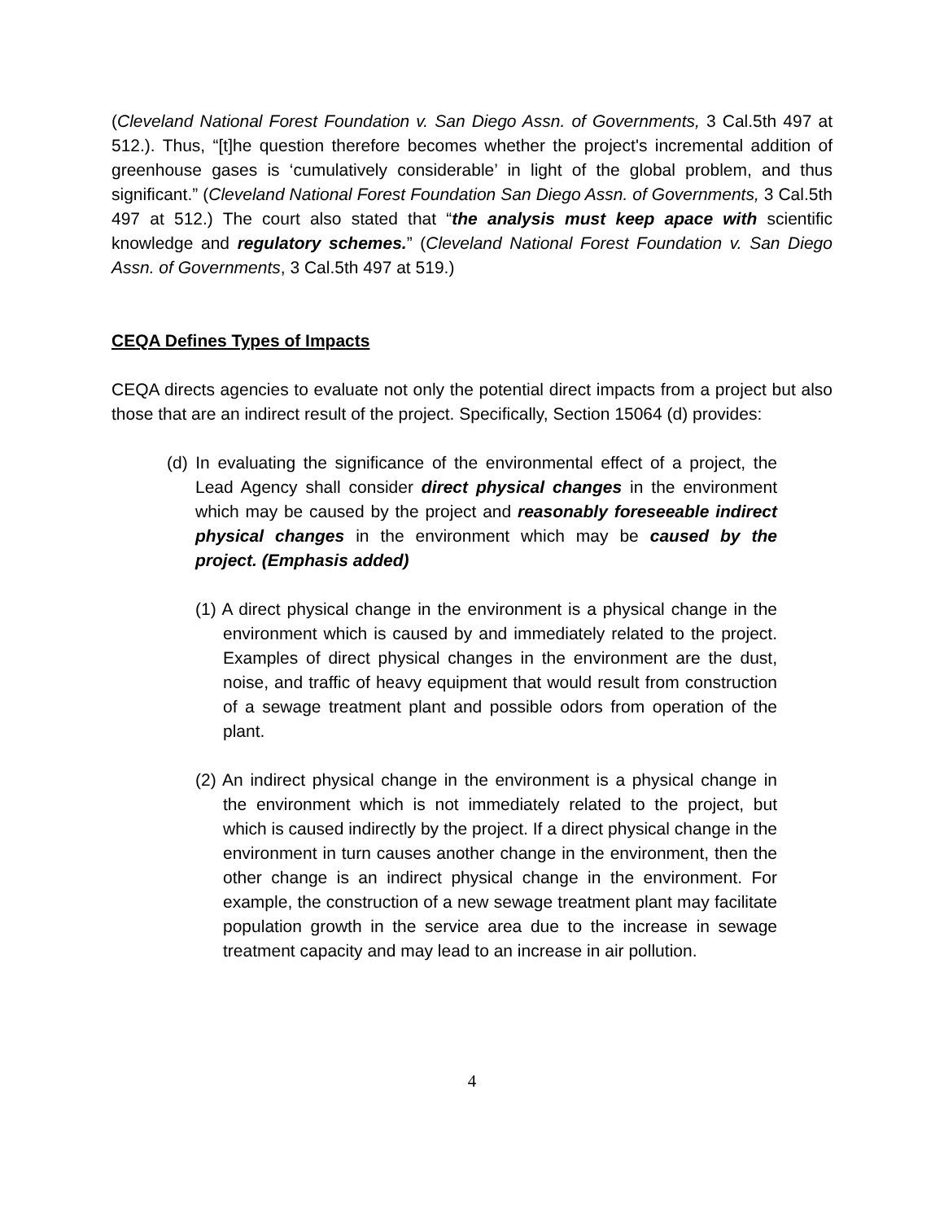(Cleveland National Forest Foundation v. San Diego Assn. of Governments, 3 Cal.5th 497 at 512.). Thus, “[t]he question therefore becomes whether the project's incremental addition of greenhouse gases is ‘cumulatively considerable’ in light of the global problem, and thus significant.” (Cleveland National Forest Foundation San Diego Assn. of Governments, 3 Cal.5th 497 at 512.) The court also stated that “the analysis must keep apace with scientific knowledge and regulatory schemes.” (Cleveland National Forest Foundation v. San Diego Assn. of Governments, 3 Cal.5th 497 at 519.)
CEQA Defines Types of Impacts
CEQA directs agencies to evaluate not only the potential direct impacts from a project but also those that are an indirect result of the project. Specifically, Section 15064 (d) provides:
(d) In evaluating the significance of the environmental effect of a project, the Lead Agency shall consider direct physical changes in the environment which may be caused by the project and reasonably foreseeable indirect physical changes in the environment which may be caused by the project. (Emphasis added)
(1) A direct physical change in the environment is a physical change in the environment which is caused by and immediately related to the project. Examples of direct physical changes in the environment are the dust, noise, and traffic of heavy equipment that would result from construction of a sewage treatment plant and possible odors from operation of the plant.
(2) An indirect physical change in the environment is a physical change in the environment which is not immediately related to the project, but which is caused indirectly by the project. If a direct physical change in the environment in turn causes another change in the environment, then the other change is an indirect physical change in the environment. For example, the construction of a new sewage treatment plant may facilitate population growth in the service area due to the increase in sewage treatment capacity and may lead to an increase in air pollution.
4